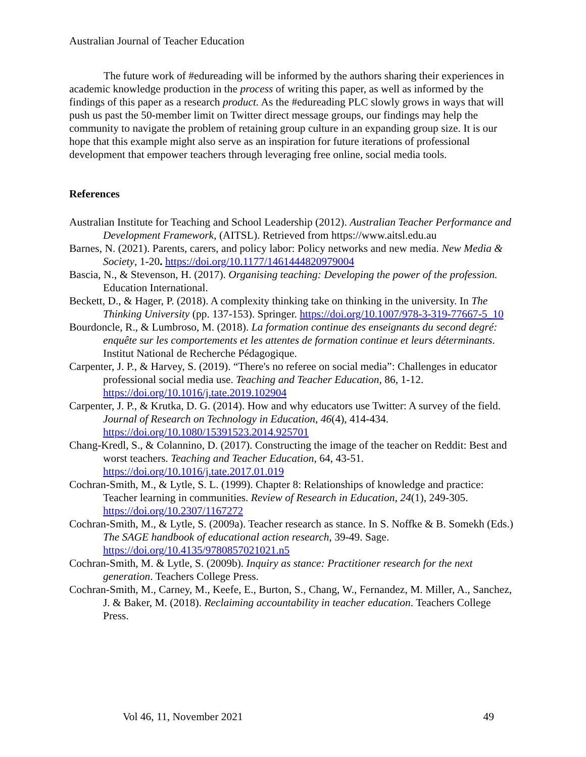Australian Journal of Teacher Education
The future work of #edureading will be informed by the authors sharing their experiences in academic knowledge production in the process of writing this paper, as well as informed by the findings of this paper as a research product. As the #edureading PLC slowly grows in ways that will push us past the 50-member limit on Twitter direct message groups, our findings may help the community to navigate the problem of retaining group culture in an expanding group size. It is our hope that this example might also serve as an inspiration for future iterations of professional development that empower teachers through leveraging free online, social media tools.
References
Australian Institute for Teaching and School Leadership (2012). Australian Teacher Performance and Development Framework, (AITSL). Retrieved from https://www.aitsl.edu.au
Barnes, N. (2021). Parents, carers, and policy labor: Policy networks and new media. New Media & Society, 1-20. https://doi.org/10.1177/1461444820979004
Bascia, N., & Stevenson, H. (2017). Organising teaching: Developing the power of the profession. Education International.
Beckett, D., & Hager, P. (2018). A complexity thinking take on thinking in the university. In The Thinking University (pp. 137-153). Springer. https://doi.org/10.1007/978-3-319-77667-5_10
Bourdoncle, R., & Lumbroso, M. (2018). La formation continue des enseignants du second degré: enquête sur les comportements et les attentes de formation continue et leurs déterminants. Institut National de Recherche Pédagogique.
Carpenter, J. P., & Harvey, S. (2019). “There's no referee on social media”: Challenges in educator professional social media use. Teaching and Teacher Education, 86, 1-12. https://doi.org/10.1016/j.tate.2019.102904
Carpenter, J. P., & Krutka, D. G. (2014). How and why educators use Twitter: A survey of the field. Journal of Research on Technology in Education, 46(4), 414-434. https://doi.org/10.1080/15391523.2014.925701
Chang-Kredl, S., & Colannino, D. (2017). Constructing the image of the teacher on Reddit: Best and worst teachers. Teaching and Teacher Education, 64, 43-51. https://doi.org/10.1016/j.tate.2017.01.019
Cochran-Smith, M., & Lytle, S. L. (1999). Chapter 8: Relationships of knowledge and practice: Teacher learning in communities. Review of Research in Education, 24(1), 249-305. https://doi.org/10.2307/1167272
Cochran-Smith, M., & Lytle, S. (2009a). Teacher research as stance. In S. Noffke & B. Somekh (Eds.) The SAGE handbook of educational action research, 39-49. Sage. https://doi.org/10.4135/9780857021021.n5
Cochran-Smith, M. & Lytle, S. (2009b). Inquiry as stance: Practitioner research for the next generation. Teachers College Press.
Cochran-Smith, M., Carney, M., Keefe, E., Burton, S., Chang, W., Fernandez, M. Miller, A., Sanchez, J. & Baker, M. (2018). Reclaiming accountability in teacher education. Teachers College Press.
Vol 46, 11, November 2021 49